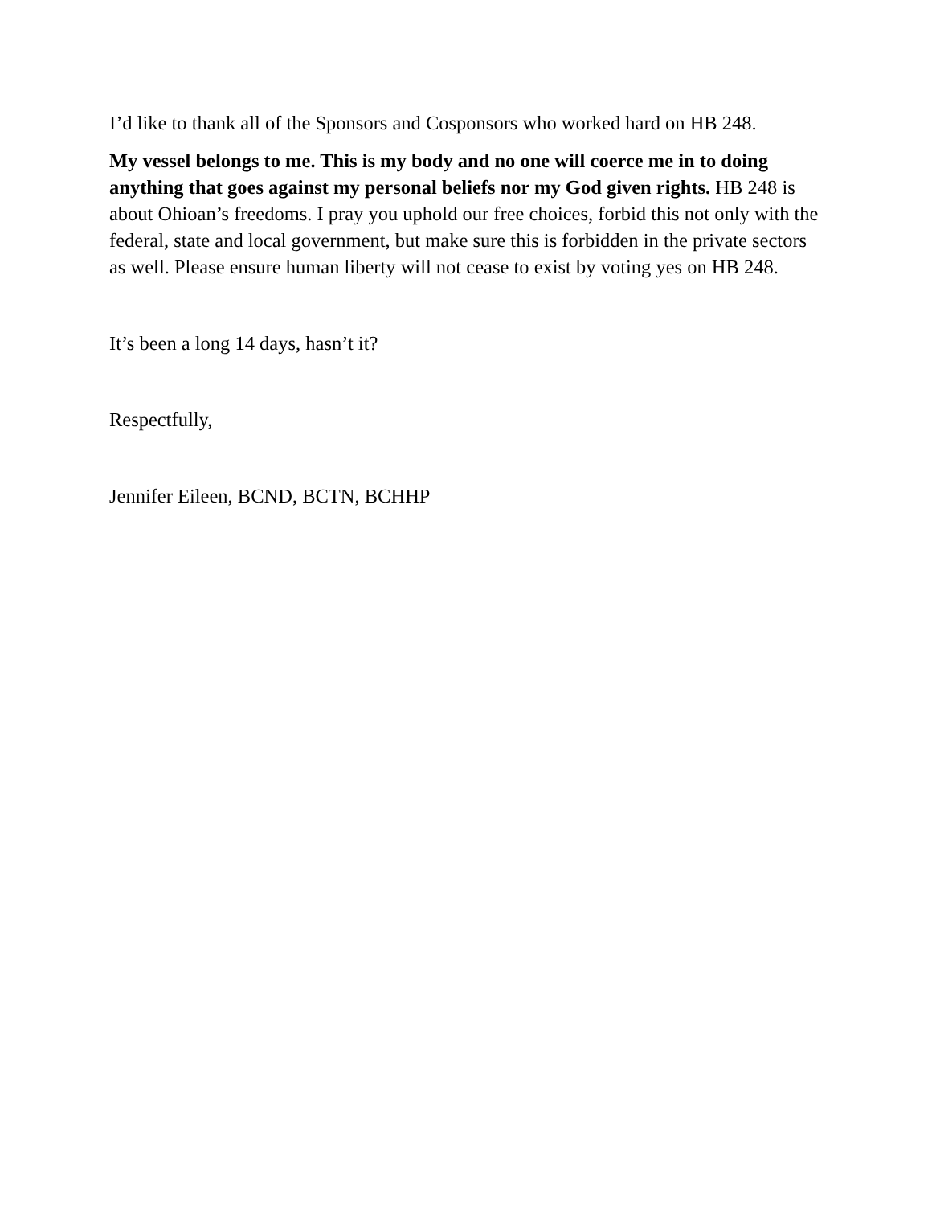I’d like to thank all of the Sponsors and Cosponsors who worked hard on HB 248.
My vessel belongs to me. This is my body and no one will coerce me in to doing anything that goes against my personal beliefs nor my God given rights. HB 248 is about Ohioan’s freedoms. I pray you uphold our free choices, forbid this not only with the federal, state and local government, but make sure this is forbidden in the private sectors as well. Please ensure human liberty will not cease to exist by voting yes on HB 248.
It’s been a long 14 days, hasn’t it?
Respectfully,
Jennifer Eileen, BCND, BCTN, BCHHP